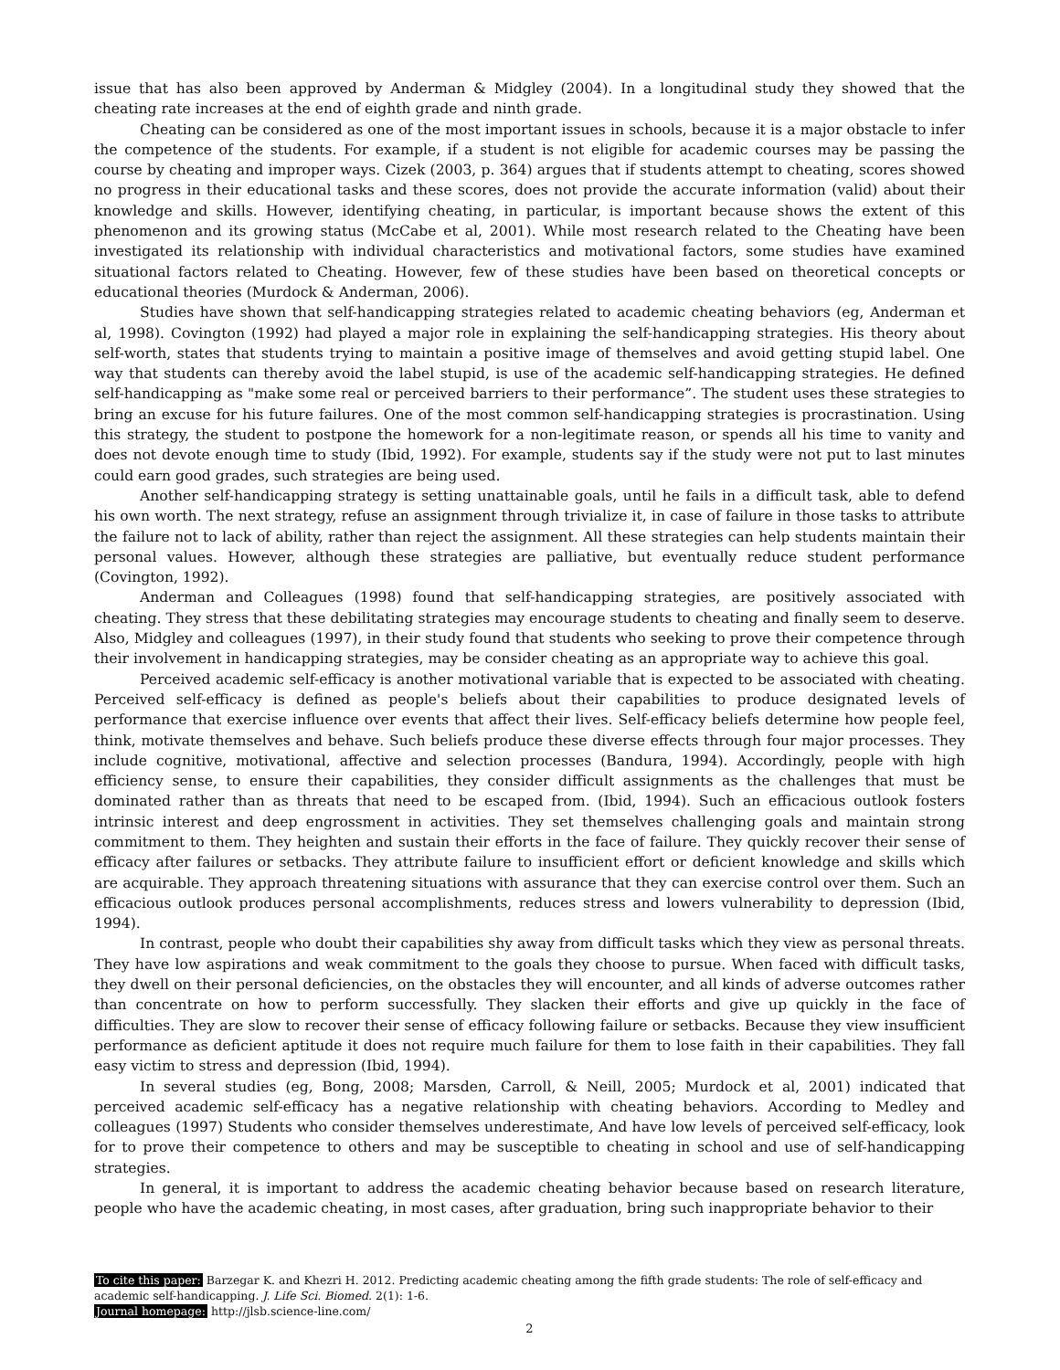issue that has also been approved by Anderman & Midgley (2004). In a longitudinal study they showed that the cheating rate increases at the end of eighth grade and ninth grade.
Cheating can be considered as one of the most important issues in schools, because it is a major obstacle to infer the competence of the students. For example, if a student is not eligible for academic courses may be passing the course by cheating and improper ways. Cizek (2003, p. 364) argues that if students attempt to cheating, scores showed no progress in their educational tasks and these scores, does not provide the accurate information (valid) about their knowledge and skills. However, identifying cheating, in particular, is important because shows the extent of this phenomenon and its growing status (McCabe et al, 2001). While most research related to the Cheating have been investigated its relationship with individual characteristics and motivational factors, some studies have examined situational factors related to Cheating. However, few of these studies have been based on theoretical concepts or educational theories (Murdock & Anderman, 2006).
Studies have shown that self-handicapping strategies related to academic cheating behaviors (eg, Anderman et al, 1998). Covington (1992) had played a major role in explaining the self-handicapping strategies. His theory about self-worth, states that students trying to maintain a positive image of themselves and avoid getting stupid label. One way that students can thereby avoid the label stupid, is use of the academic self-handicapping strategies. He defined self-handicapping as "make some real or perceived barriers to their performance”. The student uses these strategies to bring an excuse for his future failures. One of the most common self-handicapping strategies is procrastination. Using this strategy, the student to postpone the homework for a non-legitimate reason, or spends all his time to vanity and does not devote enough time to study (Ibid, 1992). For example, students say if the study were not put to last minutes could earn good grades, such strategies are being used.
Another self-handicapping strategy is setting unattainable goals, until he fails in a difficult task, able to defend his own worth. The next strategy, refuse an assignment through trivialize it, in case of failure in those tasks to attribute the failure not to lack of ability, rather than reject the assignment. All these strategies can help students maintain their personal values. However, although these strategies are palliative, but eventually reduce student performance (Covington, 1992).
Anderman and Colleagues (1998) found that self-handicapping strategies, are positively associated with cheating. They stress that these debilitating strategies may encourage students to cheating and finally seem to deserve. Also, Midgley and colleagues (1997), in their study found that students who seeking to prove their competence through their involvement in handicapping strategies, may be consider cheating as an appropriate way to achieve this goal.
Perceived academic self-efficacy is another motivational variable that is expected to be associated with cheating. Perceived self-efficacy is defined as people's beliefs about their capabilities to produce designated levels of performance that exercise influence over events that affect their lives. Self-efficacy beliefs determine how people feel, think, motivate themselves and behave. Such beliefs produce these diverse effects through four major processes. They include cognitive, motivational, affective and selection processes (Bandura, 1994). Accordingly, people with high efficiency sense, to ensure their capabilities, they consider difficult assignments as the challenges that must be dominated rather than as threats that need to be escaped from. (Ibid, 1994). Such an efficacious outlook fosters intrinsic interest and deep engrossment in activities. They set themselves challenging goals and maintain strong commitment to them. They heighten and sustain their efforts in the face of failure. They quickly recover their sense of efficacy after failures or setbacks. They attribute failure to insufficient effort or deficient knowledge and skills which are acquirable. They approach threatening situations with assurance that they can exercise control over them. Such an efficacious outlook produces personal accomplishments, reduces stress and lowers vulnerability to depression (Ibid, 1994).
In contrast, people who doubt their capabilities shy away from difficult tasks which they view as personal threats. They have low aspirations and weak commitment to the goals they choose to pursue. When faced with difficult tasks, they dwell on their personal deficiencies, on the obstacles they will encounter, and all kinds of adverse outcomes rather than concentrate on how to perform successfully. They slacken their efforts and give up quickly in the face of difficulties. They are slow to recover their sense of efficacy following failure or setbacks. Because they view insufficient performance as deficient aptitude it does not require much failure for them to lose faith in their capabilities. They fall easy victim to stress and depression (Ibid, 1994).
In several studies (eg, Bong, 2008; Marsden, Carroll, & Neill, 2005; Murdock et al, 2001) indicated that perceived academic self-efficacy has a negative relationship with cheating behaviors. According to Medley and colleagues (1997) Students who consider themselves underestimate, And have low levels of perceived self-efficacy, look for to prove their competence to others and may be susceptible to cheating in school and use of self-handicapping strategies.
In general, it is important to address the academic cheating behavior because based on research literature, people who have the academic cheating, in most cases, after graduation, bring such inappropriate behavior to their
To cite this paper: Barzegar K. and Khezri H. 2012. Predicting academic cheating among the fifth grade students: The role of self-efficacy and academic self-handicapping. J. Life Sci. Biomed. 2(1): 1-6.
Journal homepage: http://jlsb.science-line.com/
2